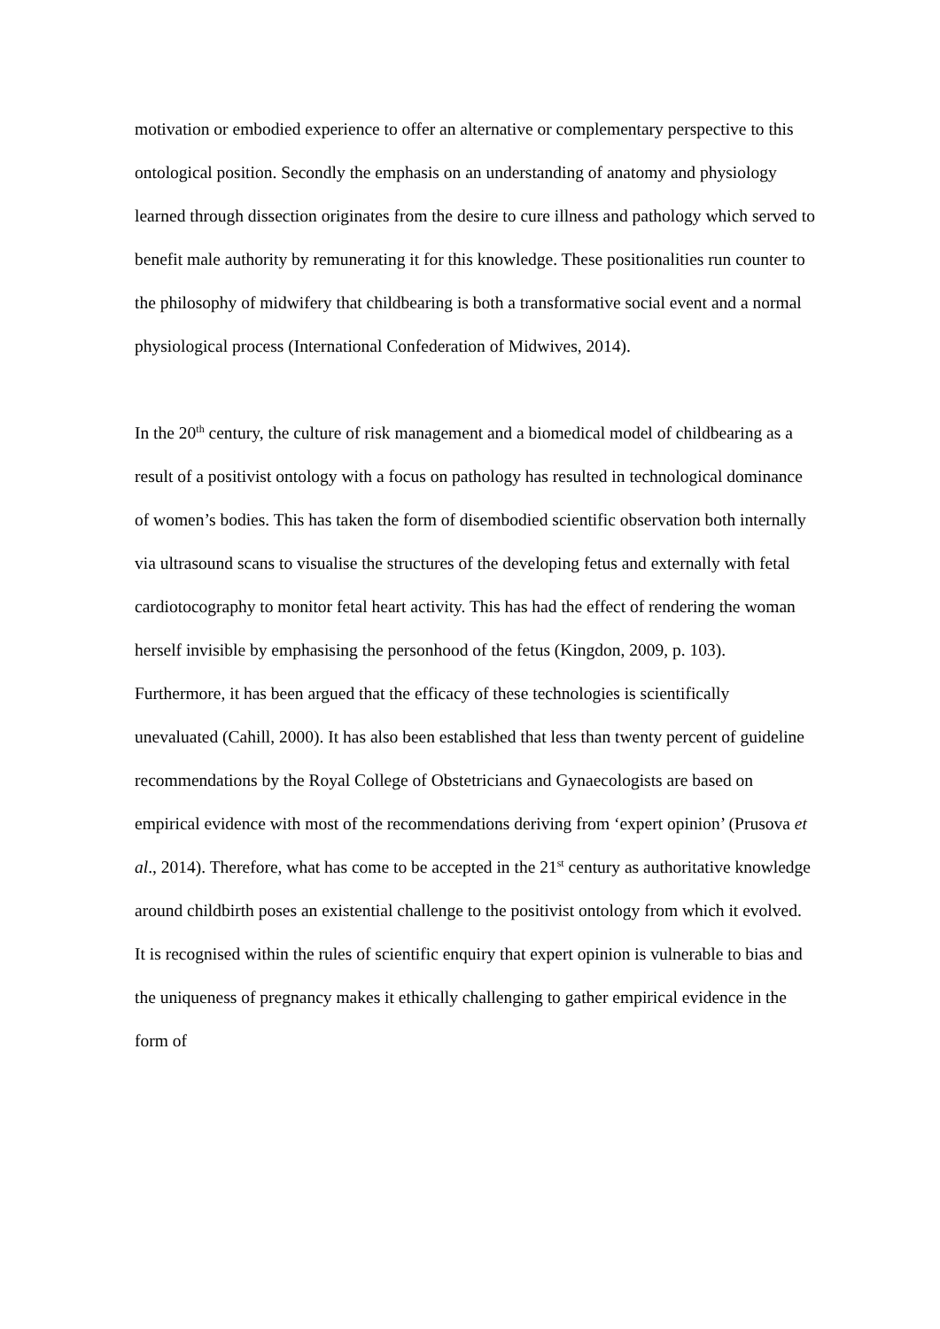motivation or embodied experience to offer an alternative or complementary perspective to this ontological position. Secondly the emphasis on an understanding of anatomy and physiology learned through dissection originates from the desire to cure illness and pathology which served to benefit male authority by remunerating it for this knowledge. These positionalities run counter to the philosophy of midwifery that childbearing is both a transformative social event and a normal physiological process (International Confederation of Midwives, 2014).
In the 20<sup>th</sup> century, the culture of risk management and a biomedical model of childbearing as a result of a positivist ontology with a focus on pathology has resulted in technological dominance of women’s bodies. This has taken the form of disembodied scientific observation both internally via ultrasound scans to visualise the structures of the developing fetus and externally with fetal cardiotocography to monitor fetal heart activity. This has had the effect of rendering the woman herself invisible by emphasising the personhood of the fetus (Kingdon, 2009, p. 103). Furthermore, it has been argued that the efficacy of these technologies is scientifically unevaluated (Cahill, 2000). It has also been established that less than twenty percent of guideline recommendations by the Royal College of Obstetricians and Gynaecologists are based on empirical evidence with most of the recommendations deriving from ‘expert opinion’ (Prusova et al., 2014). Therefore, what has come to be accepted in the 21<sup>st</sup> century as authoritative knowledge around childbirth poses an existential challenge to the positivist ontology from which it evolved. It is recognised within the rules of scientific enquiry that expert opinion is vulnerable to bias and the uniqueness of pregnancy makes it ethically challenging to gather empirical evidence in the form of